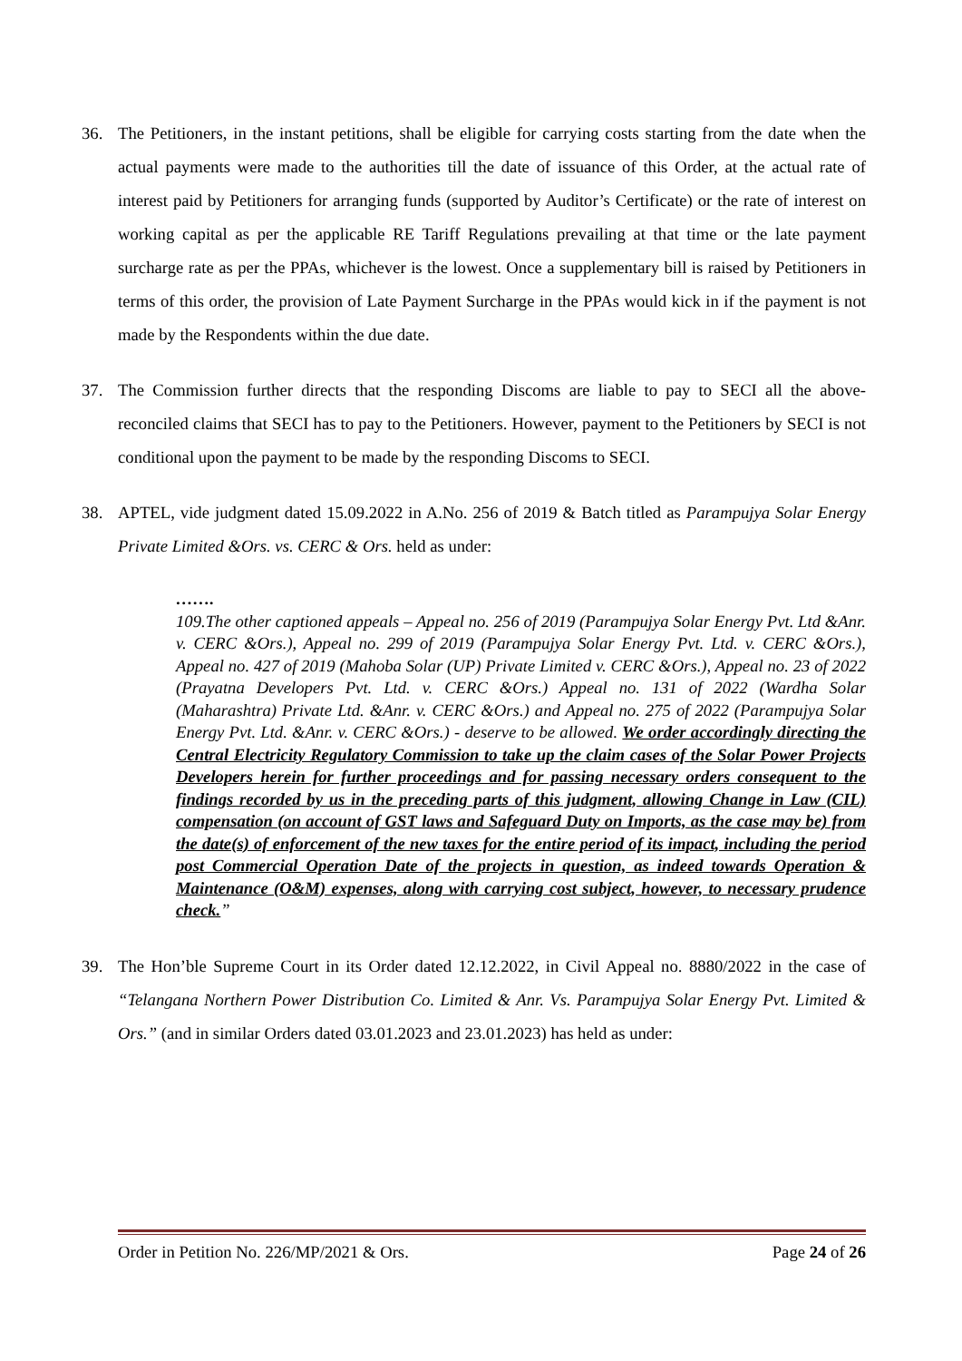36. The Petitioners, in the instant petitions, shall be eligible for carrying costs starting from the date when the actual payments were made to the authorities till the date of issuance of this Order, at the actual rate of interest paid by Petitioners for arranging funds (supported by Auditor’s Certificate) or the rate of interest on working capital as per the applicable RE Tariff Regulations prevailing at that time or the late payment surcharge rate as per the PPAs, whichever is the lowest. Once a supplementary bill is raised by Petitioners in terms of this order, the provision of Late Payment Surcharge in the PPAs would kick in if the payment is not made by the Respondents within the due date.
37. The Commission further directs that the responding Discoms are liable to pay to SECI all the above-reconciled claims that SECI has to pay to the Petitioners. However, payment to the Petitioners by SECI is not conditional upon the payment to be made by the responding Discoms to SECI.
38. APTEL, vide judgment dated 15.09.2022 in A.No. 256 of 2019 & Batch titled as Parampujya Solar Energy Private Limited &Ors. vs. CERC & Ors. held as under:
…….
109.The other captioned appeals – Appeal no. 256 of 2019 (Parampujya Solar Energy Pvt. Ltd &Anr. v. CERC &Ors.), Appeal no. 299 of 2019 (Parampujya Solar Energy Pvt. Ltd. v. CERC &Ors.), Appeal no. 427 of 2019 (Mahoba Solar (UP) Private Limited v. CERC &Ors.), Appeal no. 23 of 2022 (Prayatna Developers Pvt. Ltd. v. CERC &Ors.) Appeal no. 131 of 2022 (Wardha Solar (Maharashtra) Private Ltd. &Anr. v. CERC &Ors.) and Appeal no. 275 of 2022 (Parampujya Solar Energy Pvt. Ltd. &Anr. v. CERC &Ors.) - deserve to be allowed. We order accordingly directing the Central Electricity Regulatory Commission to take up the claim cases of the Solar Power Projects Developers herein for further proceedings and for passing necessary orders consequent to the findings recorded by us in the preceding parts of this judgment, allowing Change in Law (CIL) compensation (on account of GST laws and Safeguard Duty on Imports, as the case may be) from the date(s) of enforcement of the new taxes for the entire period of its impact, including the period post Commercial Operation Date of the projects in question, as indeed towards Operation & Maintenance (O&M) expenses, along with carrying cost subject, however, to necessary prudence check.”
39. The Hon’ble Supreme Court in its Order dated 12.12.2022, in Civil Appeal no. 8880/2022 in the case of “Telangana Northern Power Distribution Co. Limited & Anr. Vs. Parampujya Solar Energy Pvt. Limited & Ors.” (and in similar Orders dated 03.01.2023 and 23.01.2023) has held as under:
Order in Petition No. 226/MP/2021 & Ors. Page 24 of 26